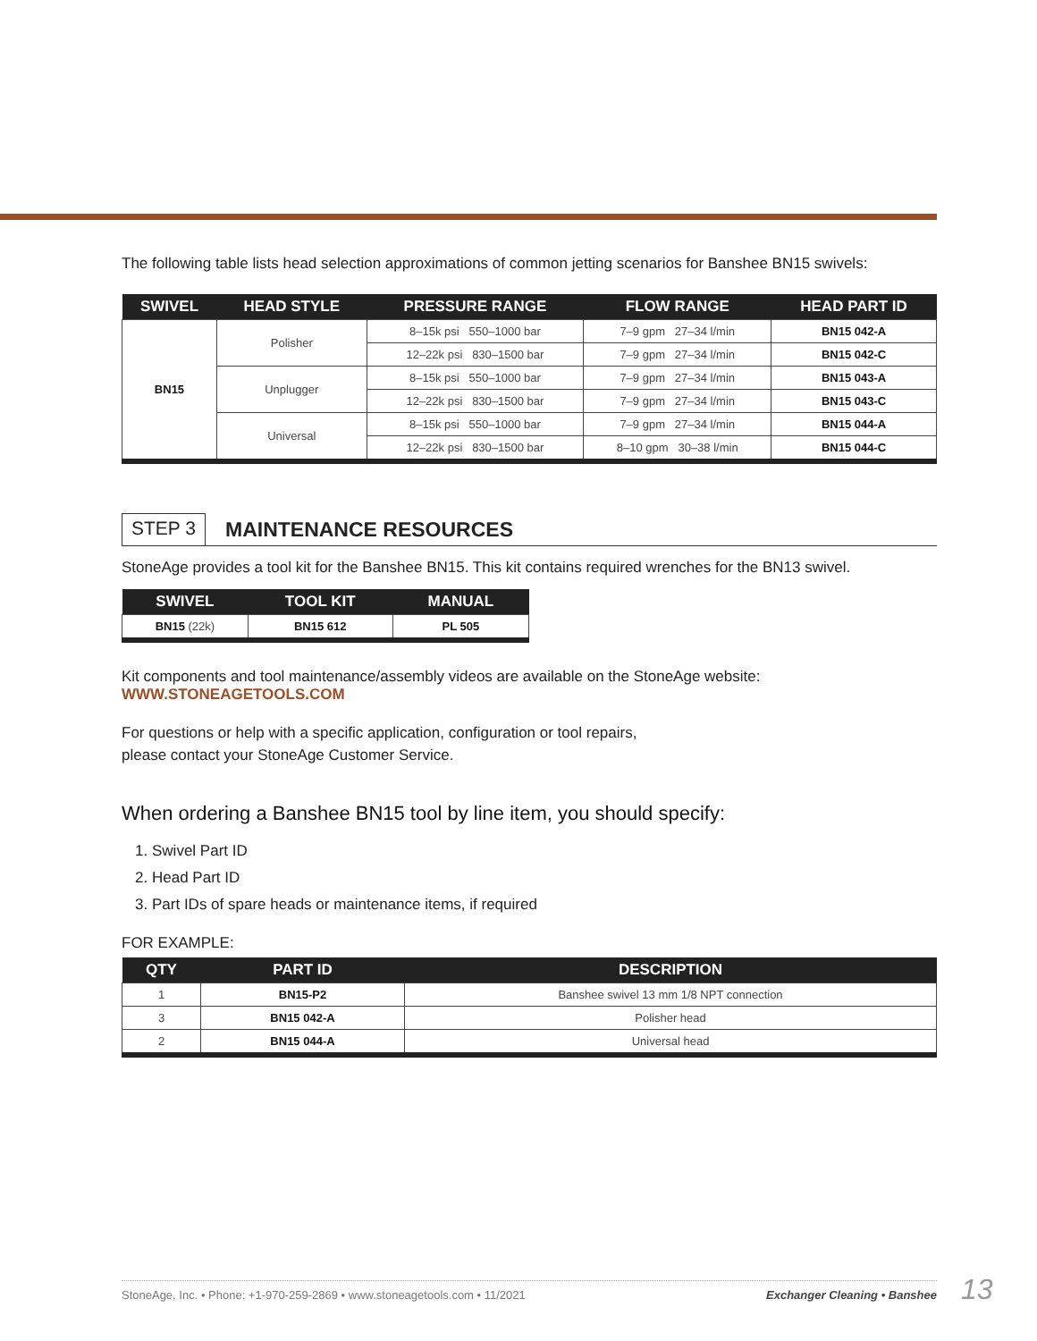The following table lists head selection approximations of common jetting scenarios for Banshee BN15 swivels:
| SWIVEL | HEAD STYLE | PRESSURE RANGE | FLOW RANGE | HEAD PART ID |
| --- | --- | --- | --- | --- |
| BN15 | Polisher | 8–15k psi 550–1000 bar | 7–9 gpm 27–34 l/min | BN15 042-A |
| | | 12–22k psi 830–1500 bar | 7–9 gpm 27–34 l/min | BN15 042-C |
| | Unplugger | 8–15k psi 550–1000 bar | 7–9 gpm 27–34 l/min | BN15 043-A |
| | | 12–22k psi 830–1500 bar | 7–9 gpm 27–34 l/min | BN15 043-C |
| | Universal | 8–15k psi 550–1000 bar | 7–9 gpm 27–34 l/min | BN15 044-A |
| | | 12–22k psi 830–1500 bar | 8–10 gpm 30–38 l/min | BN15 044-C |
STEP 3
MAINTENANCE RESOURCES
StoneAge provides a tool kit for the Banshee BN15. This kit contains required wrenches for the BN13 swivel.
| SWIVEL | TOOL KIT | MANUAL |
| --- | --- | --- |
| BN15 (22k) | BN15 612 | PL 505 |
Kit components and tool maintenance/assembly videos are available on the StoneAge website:
WWW.STONEAGETOOLS.COM
For questions or help with a specific application, configuration or tool repairs,
please contact your StoneAge Customer Service.
When ordering a Banshee BN15 tool by line item, you should specify:
1. Swivel Part ID
2. Head Part ID
3. Part IDs of spare heads or maintenance items, if required
FOR EXAMPLE:
| QTY | PART ID | DESCRIPTION |
| --- | --- | --- |
| 1 | BN15-P2 | Banshee swivel 13 mm 1/8 NPT connection |
| 3 | BN15 042-A | Polisher head |
| 2 | BN15 044-A | Universal head |
StoneAge, Inc. • Phone: +1-970-259-2869 • www.stoneagetools.com • 11/2021 Exchanger Cleaning • Banshee 13